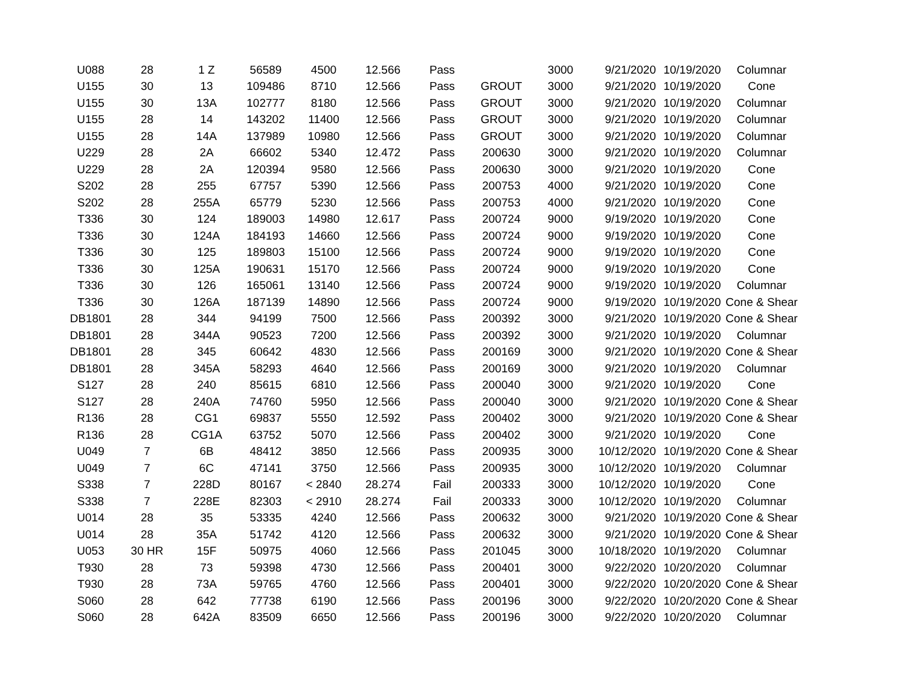| U088 | 28 | 1 Z | 56589 | 4500 | 12.566 | Pass | | 3000 | 9/21/2020 | 10/19/2020 | Columnar |
| U155 | 30 | 13 | 109486 | 8710 | 12.566 | Pass | GROUT | 3000 | 9/21/2020 | 10/19/2020 | Cone |
| U155 | 30 | 13A | 102777 | 8180 | 12.566 | Pass | GROUT | 3000 | 9/21/2020 | 10/19/2020 | Columnar |
| U155 | 28 | 14 | 143202 | 11400 | 12.566 | Pass | GROUT | 3000 | 9/21/2020 | 10/19/2020 | Columnar |
| U155 | 28 | 14A | 137989 | 10980 | 12.566 | Pass | GROUT | 3000 | 9/21/2020 | 10/19/2020 | Columnar |
| U229 | 28 | 2A | 66602 | 5340 | 12.472 | Pass | 200630 | 3000 | 9/21/2020 | 10/19/2020 | Columnar |
| U229 | 28 | 2A | 120394 | 9580 | 12.566 | Pass | 200630 | 3000 | 9/21/2020 | 10/19/2020 | Cone |
| S202 | 28 | 255 | 67757 | 5390 | 12.566 | Pass | 200753 | 4000 | 9/21/2020 | 10/19/2020 | Cone |
| S202 | 28 | 255A | 65779 | 5230 | 12.566 | Pass | 200753 | 4000 | 9/21/2020 | 10/19/2020 | Cone |
| T336 | 30 | 124 | 189003 | 14980 | 12.617 | Pass | 200724 | 9000 | 9/19/2020 | 10/19/2020 | Cone |
| T336 | 30 | 124A | 184193 | 14660 | 12.566 | Pass | 200724 | 9000 | 9/19/2020 | 10/19/2020 | Cone |
| T336 | 30 | 125 | 189803 | 15100 | 12.566 | Pass | 200724 | 9000 | 9/19/2020 | 10/19/2020 | Cone |
| T336 | 30 | 125A | 190631 | 15170 | 12.566 | Pass | 200724 | 9000 | 9/19/2020 | 10/19/2020 | Cone |
| T336 | 30 | 126 | 165061 | 13140 | 12.566 | Pass | 200724 | 9000 | 9/19/2020 | 10/19/2020 | Columnar |
| T336 | 30 | 126A | 187139 | 14890 | 12.566 | Pass | 200724 | 9000 | 9/19/2020 | 10/19/2020 | Cone & Shear |
| DB1801 | 28 | 344 | 94199 | 7500 | 12.566 | Pass | 200392 | 3000 | 9/21/2020 | 10/19/2020 | Cone & Shear |
| DB1801 | 28 | 344A | 90523 | 7200 | 12.566 | Pass | 200392 | 3000 | 9/21/2020 | 10/19/2020 | Columnar |
| DB1801 | 28 | 345 | 60642 | 4830 | 12.566 | Pass | 200169 | 3000 | 9/21/2020 | 10/19/2020 | Cone & Shear |
| DB1801 | 28 | 345A | 58293 | 4640 | 12.566 | Pass | 200169 | 3000 | 9/21/2020 | 10/19/2020 | Columnar |
| S127 | 28 | 240 | 85615 | 6810 | 12.566 | Pass | 200040 | 3000 | 9/21/2020 | 10/19/2020 | Cone |
| S127 | 28 | 240A | 74760 | 5950 | 12.566 | Pass | 200040 | 3000 | 9/21/2020 | 10/19/2020 | Cone & Shear |
| R136 | 28 | CG1 | 69837 | 5550 | 12.592 | Pass | 200402 | 3000 | 9/21/2020 | 10/19/2020 | Cone & Shear |
| R136 | 28 | CG1A | 63752 | 5070 | 12.566 | Pass | 200402 | 3000 | 9/21/2020 | 10/19/2020 | Cone |
| U049 | 7 | 6B | 48412 | 3850 | 12.566 | Pass | 200935 | 3000 | 10/12/2020 | 10/19/2020 | Cone & Shear |
| U049 | 7 | 6C | 47141 | 3750 | 12.566 | Pass | 200935 | 3000 | 10/12/2020 | 10/19/2020 | Columnar |
| S338 | 7 | 228D | 80167 | < 2840 | 28.274 | Fail | 200333 | 3000 | 10/12/2020 | 10/19/2020 | Cone |
| S338 | 7 | 228E | 82303 | < 2910 | 28.274 | Fail | 200333 | 3000 | 10/12/2020 | 10/19/2020 | Columnar |
| U014 | 28 | 35 | 53335 | 4240 | 12.566 | Pass | 200632 | 3000 | 9/21/2020 | 10/19/2020 | Cone & Shear |
| U014 | 28 | 35A | 51742 | 4120 | 12.566 | Pass | 200632 | 3000 | 9/21/2020 | 10/19/2020 | Cone & Shear |
| U053 | 30 HR | 15F | 50975 | 4060 | 12.566 | Pass | 201045 | 3000 | 10/18/2020 | 10/19/2020 | Columnar |
| T930 | 28 | 73 | 59398 | 4730 | 12.566 | Pass | 200401 | 3000 | 9/22/2020 | 10/20/2020 | Columnar |
| T930 | 28 | 73A | 59765 | 4760 | 12.566 | Pass | 200401 | 3000 | 9/22/2020 | 10/20/2020 | Cone & Shear |
| S060 | 28 | 642 | 77738 | 6190 | 12.566 | Pass | 200196 | 3000 | 9/22/2020 | 10/20/2020 | Cone & Shear |
| S060 | 28 | 642A | 83509 | 6650 | 12.566 | Pass | 200196 | 3000 | 9/22/2020 | 10/20/2020 | Columnar |